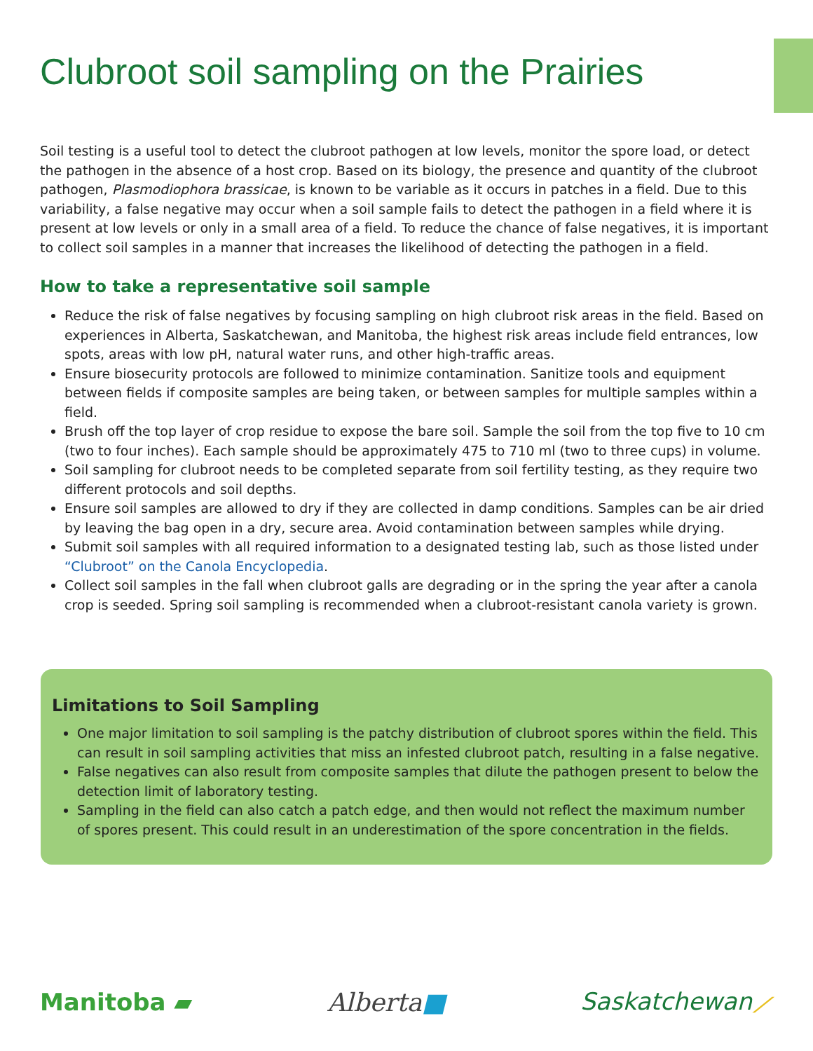Clubroot soil sampling on the Prairies
Soil testing is a useful tool to detect the clubroot pathogen at low levels, monitor the spore load, or detect the pathogen in the absence of a host crop. Based on its biology, the presence and quantity of the clubroot pathogen, Plasmodiophora brassicae, is known to be variable as it occurs in patches in a field. Due to this variability, a false negative may occur when a soil sample fails to detect the pathogen in a field where it is present at low levels or only in a small area of a field. To reduce the chance of false negatives, it is important to collect soil samples in a manner that increases the likelihood of detecting the pathogen in a field.
How to take a representative soil sample
Reduce the risk of false negatives by focusing sampling on high clubroot risk areas in the field. Based on experiences in Alberta, Saskatchewan, and Manitoba, the highest risk areas include field entrances, low spots, areas with low pH, natural water runs, and other high-traffic areas.
Ensure biosecurity protocols are followed to minimize contamination. Sanitize tools and equipment between fields if composite samples are being taken, or between samples for multiple samples within a field.
Brush off the top layer of crop residue to expose the bare soil. Sample the soil from the top five to 10 cm (two to four inches). Each sample should be approximately 475 to 710 ml (two to three cups) in volume.
Soil sampling for clubroot needs to be completed separate from soil fertility testing, as they require two different protocols and soil depths.
Ensure soil samples are allowed to dry if they are collected in damp conditions. Samples can be air dried by leaving the bag open in a dry, secure area. Avoid contamination between samples while drying.
Submit soil samples with all required information to a designated testing lab, such as those listed under “Clubroot” on the Canola Encyclopedia.
Collect soil samples in the fall when clubroot galls are degrading or in the spring the year after a canola crop is seeded. Spring soil sampling is recommended when a clubroot-resistant canola variety is grown.
Limitations to Soil Sampling
One major limitation to soil sampling is the patchy distribution of clubroot spores within the field. This can result in soil sampling activities that miss an infested clubroot patch, resulting in a false negative.
False negatives can also result from composite samples that dilute the pathogen present to below the detection limit of laboratory testing.
Sampling in the field can also catch a patch edge, and then would not reflect the maximum number of spores present. This could result in an underestimation of the spore concentration in the fields.
Manitoba ▰ Alberta■ Saskatchewan⟋